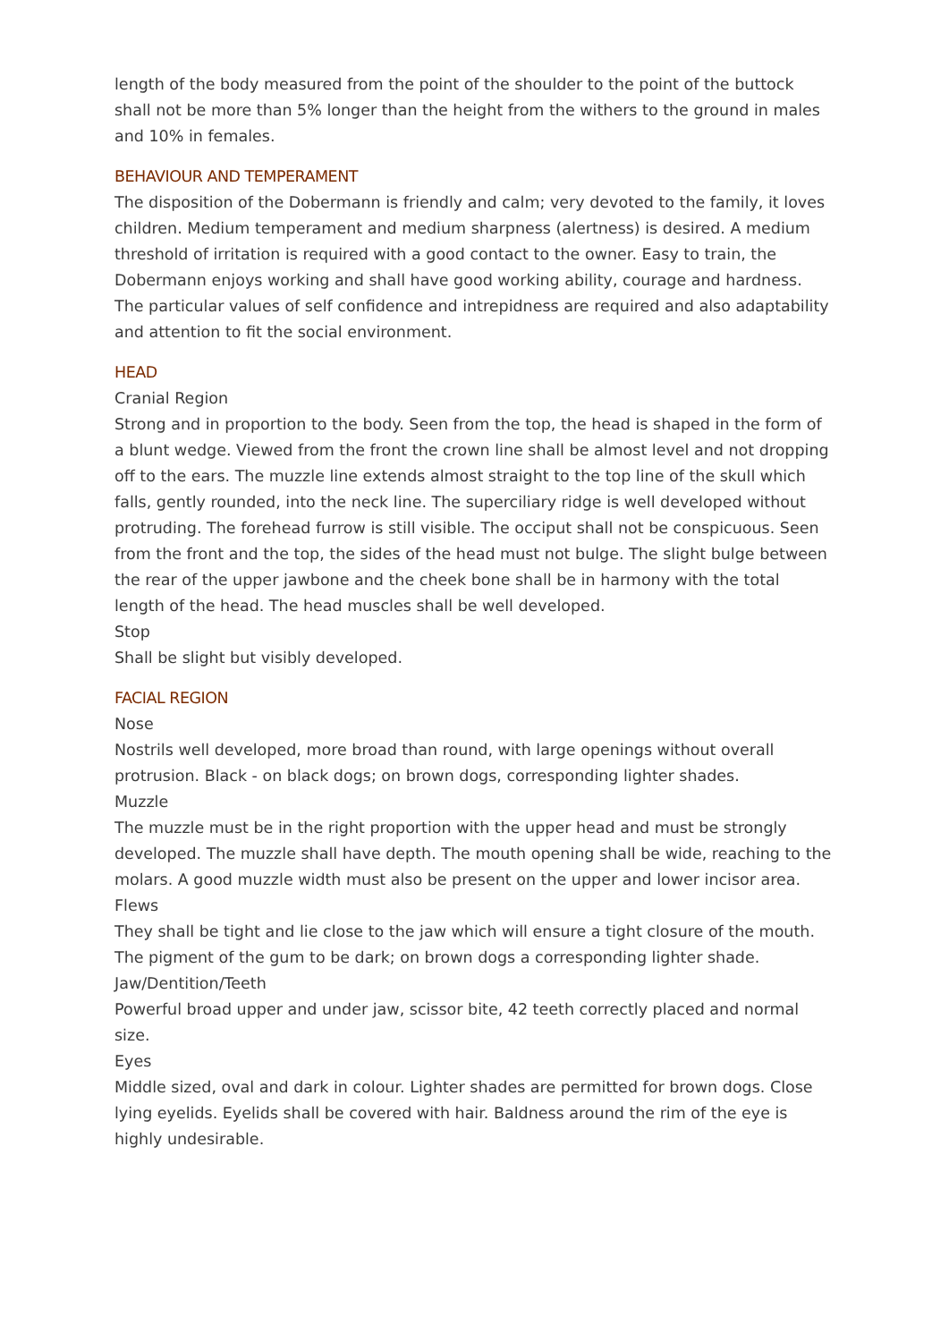length of the body measured from the point of the shoulder to the point of the buttock shall not be more than 5% longer than the height from the withers to the ground in males and 10% in females.
BEHAVIOUR AND TEMPERAMENT
The disposition of the Dobermann is friendly and calm; very devoted to the family, it loves children. Medium temperament and medium sharpness (alertness) is desired. A medium threshold of irritation is required with a good contact to the owner. Easy to train, the Dobermann enjoys working and shall have good working ability, courage and hardness. The particular values of self confidence and intrepidness are required and also adaptability and attention to fit the social environment.
HEAD
Cranial Region
Strong and in proportion to the body. Seen from the top, the head is shaped in the form of a blunt wedge. Viewed from the front the crown line shall be almost level and not dropping off to the ears. The muzzle line extends almost straight to the top line of the skull which falls, gently rounded, into the neck line. The superciliary ridge is well developed without protruding. The forehead furrow is still visible. The occiput shall not be conspicuous. Seen from the front and the top, the sides of the head must not bulge. The slight bulge between the rear of the upper jawbone and the cheek bone shall be in harmony with the total length of the head. The head muscles shall be well developed.
Stop
Shall be slight but visibly developed.
FACIAL REGION
Nose
Nostrils well developed, more broad than round, with large openings without overall protrusion. Black - on black dogs; on brown dogs, corresponding lighter shades.
Muzzle
The muzzle must be in the right proportion with the upper head and must be strongly developed. The muzzle shall have depth. The mouth opening shall be wide, reaching to the molars. A good muzzle width must also be present on the upper and lower incisor area.
Flews
They shall be tight and lie close to the jaw which will ensure a tight closure of the mouth. The pigment of the gum to be dark; on brown dogs a corresponding lighter shade.
Jaw/Dentition/Teeth
Powerful broad upper and under jaw, scissor bite, 42 teeth correctly placed and normal size.
Eyes
Middle sized, oval and dark in colour. Lighter shades are permitted for brown dogs. Close lying eyelids. Eyelids shall be covered with hair. Baldness around the rim of the eye is highly undesirable.